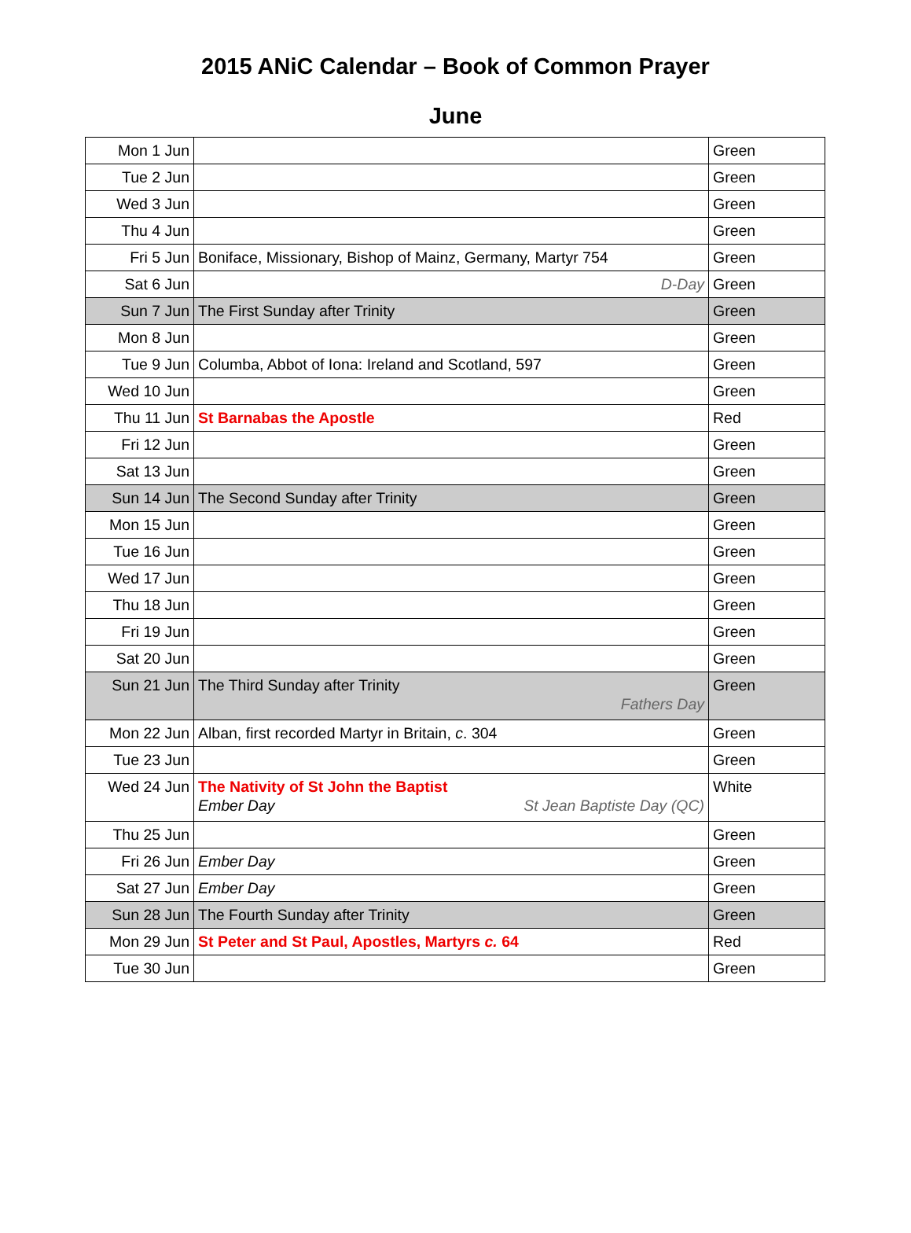2015 ANiC Calendar – Book of Common Prayer
June
| Mon 1 Jun | | Green |
| Tue 2 Jun | | Green |
| Wed 3 Jun | | Green |
| Thu 4 Jun | | Green |
| Fri 5 Jun | Boniface, Missionary, Bishop of Mainz, Germany, Martyr 754 | Green |
| Sat 6 Jun | D-Day | Green |
| Sun 7 Jun | The First Sunday after Trinity | Green |
| Mon 8 Jun | | Green |
| Tue 9 Jun | Columba, Abbot of Iona: Ireland and Scotland, 597 | Green |
| Wed 10 Jun | | Green |
| Thu 11 Jun | St Barnabas the Apostle | Red |
| Fri 12 Jun | | Green |
| Sat 13 Jun | | Green |
| Sun 14 Jun | The Second Sunday after Trinity | Green |
| Mon 15 Jun | | Green |
| Tue 16 Jun | | Green |
| Wed 17 Jun | | Green |
| Thu 18 Jun | | Green |
| Fri 19 Jun | | Green |
| Sat 20 Jun | | Green |
| Sun 21 Jun | The Third Sunday after Trinity Fathers Day | Green |
| Mon 22 Jun | Alban, first recorded Martyr in Britain, c . 304 | Green |
| Tue 23 Jun | | Green |
| Wed 24 Jun | The Nativity of St John the Baptist Ember Day St Jean Baptiste Day (QC) | White |
| Thu 25 Jun | | Green |
| Fri 26 Jun | Ember Day | Green |
| Sat 27 Jun | Ember Day | Green |
| Sun 28 Jun | The Fourth Sunday after Trinity | Green |
| Mon 29 Jun | St Peter and St Paul, Apostles, Martyrs c. 64 | Red |
| Tue 30 Jun | | Green |